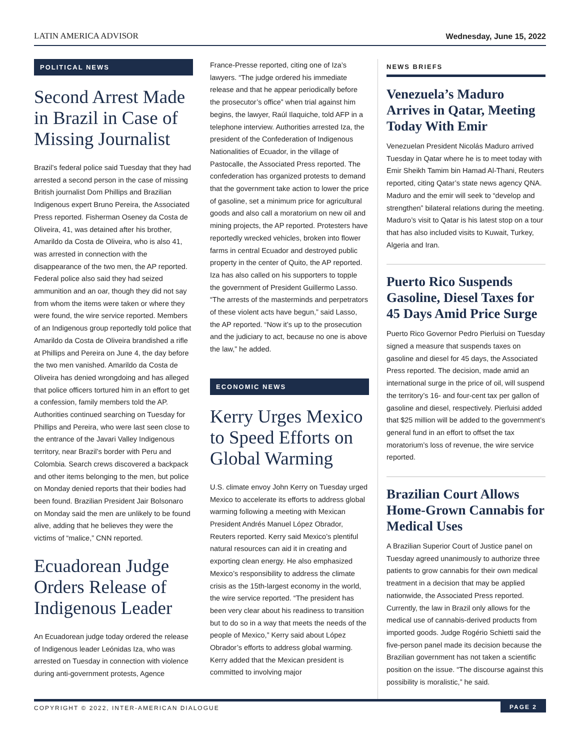LATIN AMERICA ADVISOR
Wednesday, June 15, 2022
POLITICAL NEWS
Second Arrest Made in Brazil in Case of Missing Journalist
Brazil’s federal police said Tuesday that they had arrested a second person in the case of missing British journalist Dom Phillips and Brazilian Indigenous expert Bruno Pereira, the Associated Press reported. Fisherman Oseney da Costa de Oliveira, 41, was detained after his brother, Amarildo da Costa de Oliveira, who is also 41, was arrested in connection with the disappearance of the two men, the AP reported. Federal police also said they had seized ammunition and an oar, though they did not say from whom the items were taken or where they were found, the wire service reported. Members of an Indigenous group reportedly told police that Amarildo da Costa de Oliveira brandished a rifle at Phillips and Pereira on June 4, the day before the two men vanished. Amarildo da Costa de Oliveira has denied wrongdoing and has alleged that police officers tortured him in an effort to get a confession, family members told the AP. Authorities continued searching on Tuesday for Phillips and Pereira, who were last seen close to the entrance of the Javari Valley Indigenous territory, near Brazil’s border with Peru and Colombia. Search crews discovered a backpack and other items belonging to the men, but police on Monday denied reports that their bodies had been found. Brazilian President Jair Bolsonaro on Monday said the men are unlikely to be found alive, adding that he believes they were the victims of “malice,” CNN reported.
Ecuadorean Judge Orders Release of Indigenous Leader
An Ecuadorean judge today ordered the release of Indigenous leader Leónidas Iza, who was arrested on Tuesday in connection with violence during anti-government protests, Agence
France-Presse reported, citing one of Iza’s lawyers. “The judge ordered his immediate release and that he appear periodically before the prosecutor’s office” when trial against him begins, the lawyer, Raúl Ilaquiche, told AFP in a telephone interview. Authorities arrested Iza, the president of the Confederation of Indigenous Nationalities of Ecuador, in the village of Pastocalle, the Associated Press reported. The confederation has organized protests to demand that the government take action to lower the price of gasoline, set a minimum price for agricultural goods and also call a moratorium on new oil and mining projects, the AP reported. Protesters have reportedly wrecked vehicles, broken into flower farms in central Ecuador and destroyed public property in the center of Quito, the AP reported. Iza has also called on his supporters to topple the government of President Guillermo Lasso. “The arrests of the masterminds and perpetrators of these violent acts have begun,” said Lasso, the AP reported. “Now it’s up to the prosecution and the judiciary to act, because no one is above the law,” he added.
ECONOMIC NEWS
Kerry Urges Mexico to Speed Efforts on Global Warming
U.S. climate envoy John Kerry on Tuesday urged Mexico to accelerate its efforts to address global warming following a meeting with Mexican President Andrés Manuel López Obrador, Reuters reported. Kerry said Mexico’s plentiful natural resources can aid it in creating and exporting clean energy. He also emphasized Mexico’s responsibility to address the climate crisis as the 15th-largest economy in the world, the wire service reported. “The president has been very clear about his readiness to transition but to do so in a way that meets the needs of the people of Mexico,” Kerry said about López Obrador’s efforts to address global warming. Kerry added that the Mexican president is committed to involving major
NEWS BRIEFS
Venezuela’s Maduro Arrives in Qatar, Meeting Today With Emir
Venezuelan President Nicolás Maduro arrived Tuesday in Qatar where he is to meet today with Emir Sheikh Tamim bin Hamad Al-Thani, Reuters reported, citing Qatar’s state news agency QNA. Maduro and the emir will seek to “develop and strengthen” bilateral relations during the meeting. Maduro’s visit to Qatar is his latest stop on a tour that has also included visits to Kuwait, Turkey, Algeria and Iran.
Puerto Rico Suspends Gasoline, Diesel Taxes for 45 Days Amid Price Surge
Puerto Rico Governor Pedro Pierluisi on Tuesday signed a measure that suspends taxes on gasoline and diesel for 45 days, the Associated Press reported. The decision, made amid an international surge in the price of oil, will suspend the territory’s 16- and four-cent tax per gallon of gasoline and diesel, respectively. Pierluisi added that $25 million will be added to the government’s general fund in an effort to offset the tax moratorium’s loss of revenue, the wire service reported.
Brazilian Court Allows Home-Grown Cannabis for Medical Uses
A Brazilian Superior Court of Justice panel on Tuesday agreed unanimously to authorize three patients to grow cannabis for their own medical treatment in a decision that may be applied nationwide, the Associated Press reported. Currently, the law in Brazil only allows for the medical use of cannabis-derived products from imported goods. Judge Rogério Schietti said the five-person panel made its decision because the Brazilian government has not taken a scientific position on the issue. “The discourse against this possibility is moralistic,” he said.
COPYRIGHT © 2022, INTER-AMERICAN DIALOGUE
PAGE 2